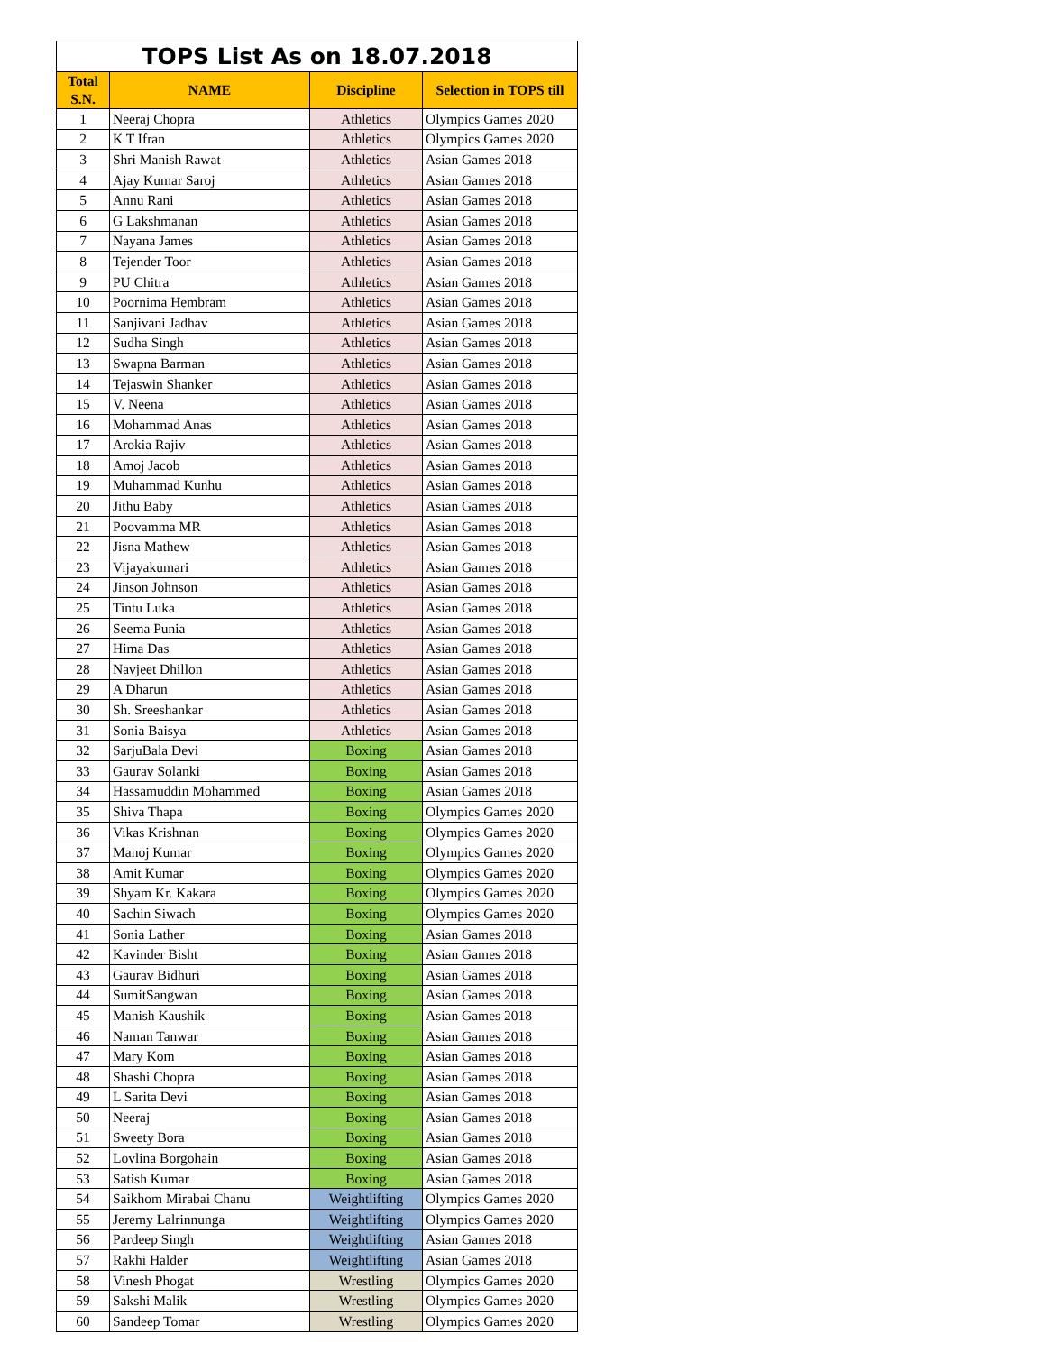TOPS List As on 18.07.2018
| Total S.N. | NAME | Discipline | Selection in TOPS till |
| --- | --- | --- | --- |
| 1 | Neeraj Chopra | Athletics | Olympics Games 2020 |
| 2 | K T Ifran | Athletics | Olympics Games 2020 |
| 3 | Shri Manish Rawat | Athletics | Asian Games 2018 |
| 4 | Ajay Kumar Saroj | Athletics | Asian Games 2018 |
| 5 | Annu Rani | Athletics | Asian Games 2018 |
| 6 | G Lakshmanan | Athletics | Asian Games 2018 |
| 7 | Nayana James | Athletics | Asian Games 2018 |
| 8 | Tejender Toor | Athletics | Asian Games 2018 |
| 9 | PU Chitra | Athletics | Asian Games 2018 |
| 10 | Poornima Hembram | Athletics | Asian Games 2018 |
| 11 | Sanjivani Jadhav | Athletics | Asian Games 2018 |
| 12 | Sudha Singh | Athletics | Asian Games 2018 |
| 13 | Swapna Barman | Athletics | Asian Games 2018 |
| 14 | Tejaswin Shanker | Athletics | Asian Games 2018 |
| 15 | V. Neena | Athletics | Asian Games 2018 |
| 16 | Mohammad Anas | Athletics | Asian Games 2018 |
| 17 | Arokia Rajiv | Athletics | Asian Games 2018 |
| 18 | Amoj Jacob | Athletics | Asian Games 2018 |
| 19 | Muhammad Kunhu | Athletics | Asian Games 2018 |
| 20 | Jithu Baby | Athletics | Asian Games 2018 |
| 21 | Poovamma MR | Athletics | Asian Games 2018 |
| 22 | Jisna Mathew | Athletics | Asian Games 2018 |
| 23 | Vijayakumari | Athletics | Asian Games 2018 |
| 24 | Jinson Johnson | Athletics | Asian Games 2018 |
| 25 | Tintu Luka | Athletics | Asian Games 2018 |
| 26 | Seema Punia | Athletics | Asian Games 2018 |
| 27 | Hima Das | Athletics | Asian Games 2018 |
| 28 | Navjeet Dhillon | Athletics | Asian Games 2018 |
| 29 | A Dharun | Athletics | Asian Games 2018 |
| 30 | Sh. Sreeshankar | Athletics | Asian Games 2018 |
| 31 | Sonia Baisya | Athletics | Asian Games 2018 |
| 32 | SarjuBala Devi | Boxing | Asian Games 2018 |
| 33 | Gaurav Solanki | Boxing | Asian Games 2018 |
| 34 | Hassamuddin Mohammed | Boxing | Asian Games 2018 |
| 35 | Shiva Thapa | Boxing | Olympics Games 2020 |
| 36 | Vikas Krishnan | Boxing | Olympics Games 2020 |
| 37 | Manoj Kumar | Boxing | Olympics Games 2020 |
| 38 | Amit Kumar | Boxing | Olympics Games 2020 |
| 39 | Shyam Kr. Kakara | Boxing | Olympics Games 2020 |
| 40 | Sachin Siwach | Boxing | Olympics Games 2020 |
| 41 | Sonia Lather | Boxing | Asian Games 2018 |
| 42 | Kavinder Bisht | Boxing | Asian Games 2018 |
| 43 | Gaurav Bidhuri | Boxing | Asian Games 2018 |
| 44 | SumitSangwan | Boxing | Asian Games 2018 |
| 45 | Manish Kaushik | Boxing | Asian Games 2018 |
| 46 | Naman Tanwar | Boxing | Asian Games 2018 |
| 47 | Mary Kom | Boxing | Asian Games 2018 |
| 48 | Shashi Chopra | Boxing | Asian Games 2018 |
| 49 | L Sarita Devi | Boxing | Asian Games 2018 |
| 50 | Neeraj | Boxing | Asian Games 2018 |
| 51 | Sweety Bora | Boxing | Asian Games 2018 |
| 52 | Lovlina Borgohain | Boxing | Asian Games 2018 |
| 53 | Satish Kumar | Boxing | Asian Games 2018 |
| 54 | Saikhom Mirabai Chanu | Weightlifting | Olympics Games 2020 |
| 55 | Jeremy Lalrinnunga | Weightlifting | Olympics Games 2020 |
| 56 | Pardeep Singh | Weightlifting | Asian Games 2018 |
| 57 | Rakhi Halder | Weightlifting | Asian Games 2018 |
| 58 | Vinesh Phogat | Wrestling | Olympics Games 2020 |
| 59 | Sakshi Malik | Wrestling | Olympics Games 2020 |
| 60 | Sandeep Tomar | Wrestling | Olympics Games 2020 |